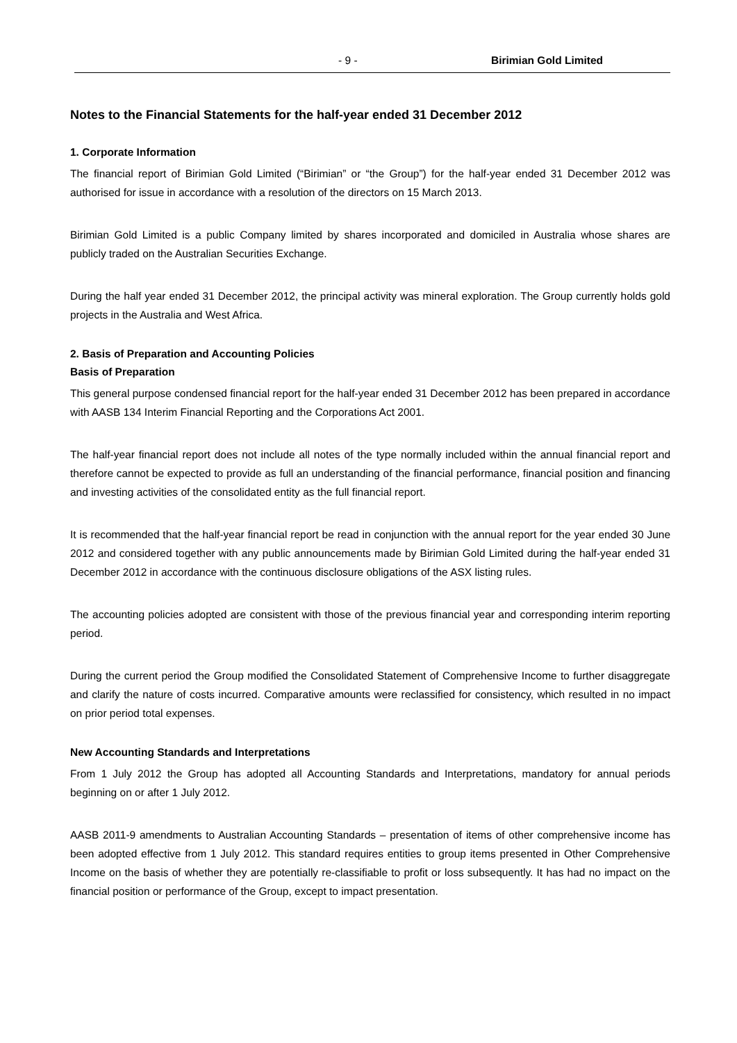- 9 - Birimian Gold Limited
Notes to the Financial Statements for the half-year ended 31 December 2012
1. Corporate Information
The financial report of Birimian Gold Limited (“Birimian” or “the Group”) for the half-year ended 31 December 2012 was authorised for issue in accordance with a resolution of the directors on 15 March 2013.
Birimian Gold Limited is a public Company limited by shares incorporated and domiciled in Australia whose shares are publicly traded on the Australian Securities Exchange.
During the half year ended 31 December 2012, the principal activity was mineral exploration. The Group currently holds gold projects in the Australia and West Africa.
2. Basis of Preparation and Accounting Policies
Basis of Preparation
This general purpose condensed financial report for the half-year ended 31 December 2012 has been prepared in accordance with AASB 134 Interim Financial Reporting and the Corporations Act 2001.
The half-year financial report does not include all notes of the type normally included within the annual financial report and therefore cannot be expected to provide as full an understanding of the financial performance, financial position and financing and investing activities of the consolidated entity as the full financial report.
It is recommended that the half-year financial report be read in conjunction with the annual report for the year ended 30 June 2012 and considered together with any public announcements made by Birimian Gold Limited during the half-year ended 31 December 2012 in accordance with the continuous disclosure obligations of the ASX listing rules.
The accounting policies adopted are consistent with those of the previous financial year and corresponding interim reporting period.
During the current period the Group modified the Consolidated Statement of Comprehensive Income to further disaggregate and clarify the nature of costs incurred. Comparative amounts were reclassified for consistency, which resulted in no impact on prior period total expenses.
New Accounting Standards and Interpretations
From 1 July 2012 the Group has adopted all Accounting Standards and Interpretations, mandatory for annual periods beginning on or after 1 July 2012.
AASB 2011-9 amendments to Australian Accounting Standards – presentation of items of other comprehensive income has been adopted effective from 1 July 2012. This standard requires entities to group items presented in Other Comprehensive Income on the basis of whether they are potentially re-classifiable to profit or loss subsequently. It has had no impact on the financial position or performance of the Group, except to impact presentation.